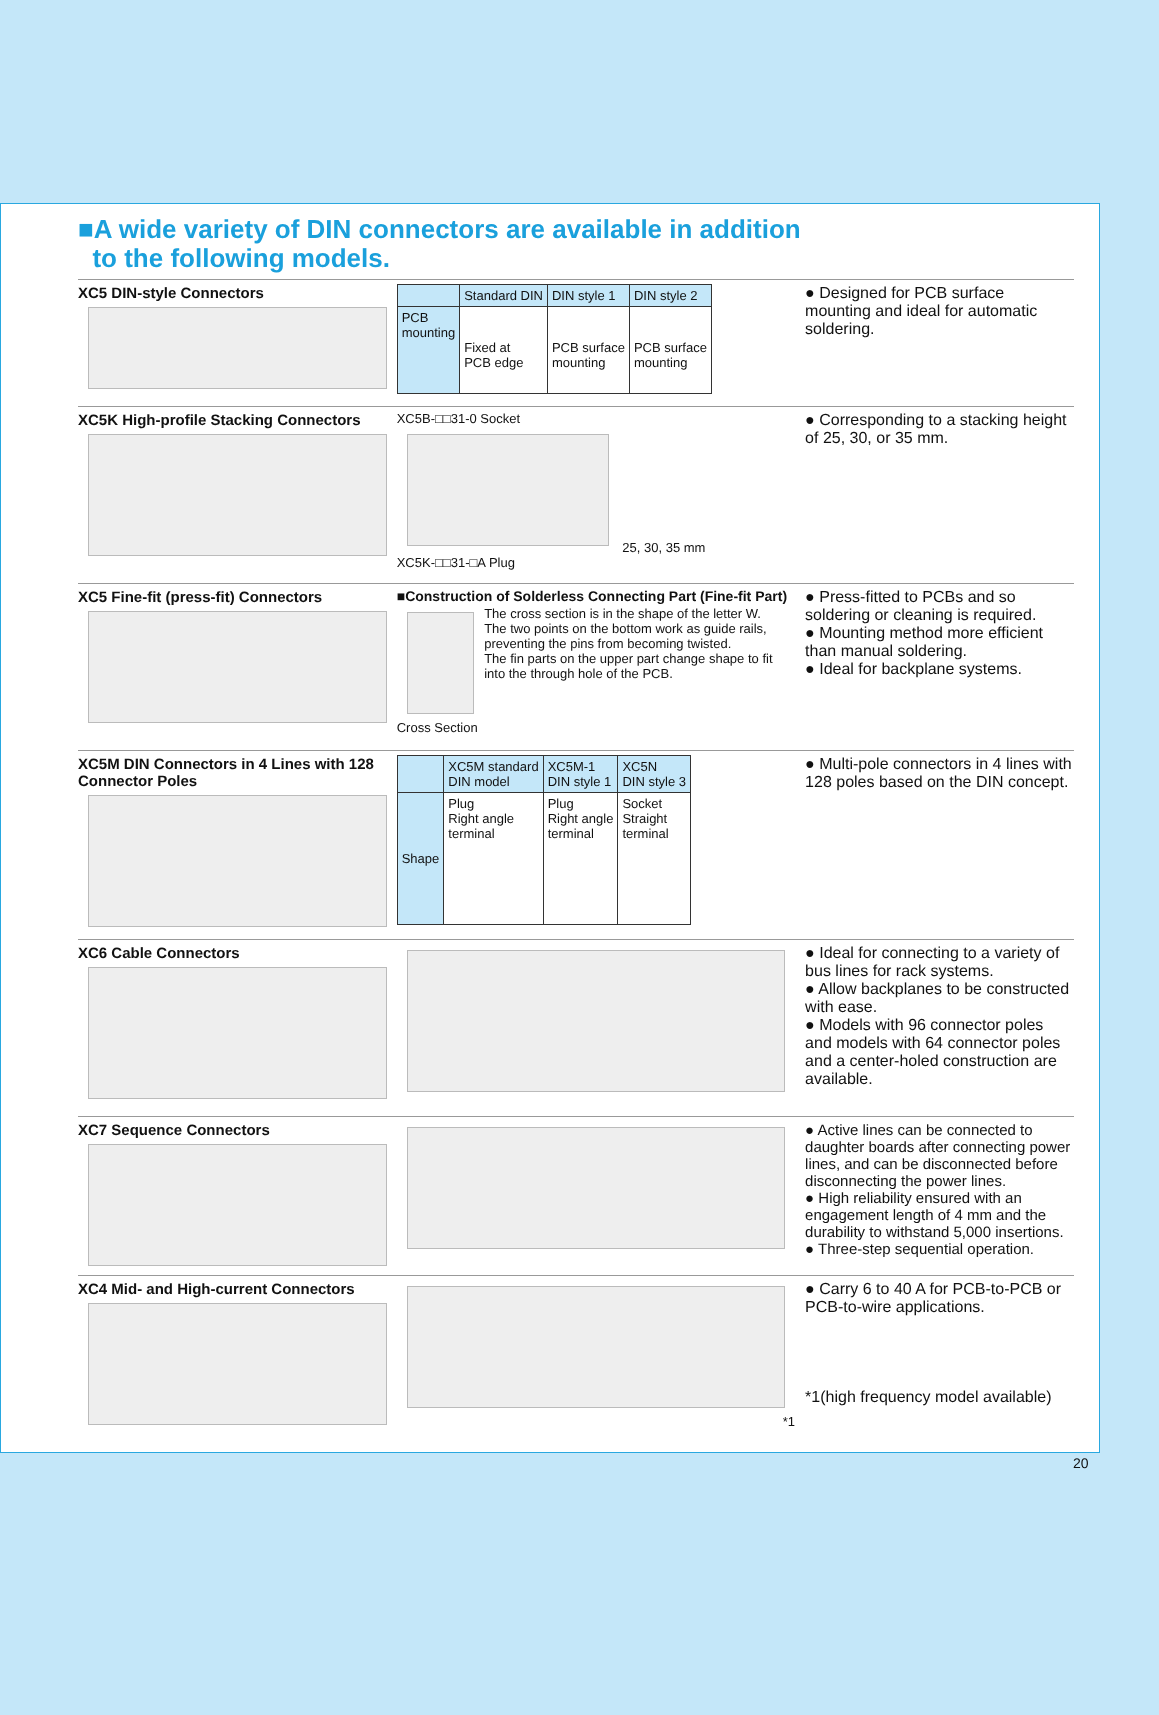■A wide variety of DIN connectors are available in addition
to the following models.
XC5 DIN-style Connectors
| | Standard DIN | DIN style 1 | DIN style 2 |
| --- | --- | --- | --- |
| PCB mounting | Fixed at PCB edge | PCB surface mounting | PCB surface mounting |
● Designed for PCB surface mounting and ideal for automatic soldering.
XC5K High-profile Stacking Connectors
XC5B-□□31-0 Socket
25, 30, 35 mm
XC5K-□□31-□A Plug
● Corresponding to a stacking height of 25, 30, or 35 mm.
XC5 Fine-fit (press-fit) Connectors ■Construction of Solderless Connecting Part (Fine-fit Part)
Cross Section The cross section is in the shape of the letter W.
The two points on the bottom work as guide rails, preventing the pins from becoming twisted.
The fin parts on the upper part change shape to fit into the through hole of the PCB.
● Press-fitted to PCBs and so soldering or cleaning is required.
● Mounting method more efficient than manual soldering.
● Ideal for backplane systems.
XC5M DIN Connectors in 4 Lines with 128 Connector Poles
| | XC5M standard DIN model | XC5M-1 DIN style 1 | XC5N DIN style 3 |
| --- | --- | --- | --- |
| Shape | Plug Right angle terminal | Plug Right angle terminal | Socket Straight terminal |
● Multi-pole connectors in 4 lines with 128 poles based on the DIN concept.
XC6 Cable Connectors ● Ideal for connecting to a variety of bus lines for rack systems.
● Allow backplanes to be constructed with ease.
● Models with 96 connector poles and models with 64 connector poles and a center-holed construction are available.
XC7 Sequence Connectors ● Active lines can be connected to daughter boards after connecting power lines, and can be disconnected before disconnecting the power lines.
● High reliability ensured with an engagement length of 4 mm and the durability to withstand 5,000 insertions.
● Three-step sequential operation.
XC4 Mid- and High-current Connectors
*1
● Carry 6 to 40 A for PCB-to-PCB or PCB-to-wire applications.
*1(high frequency model available)
20